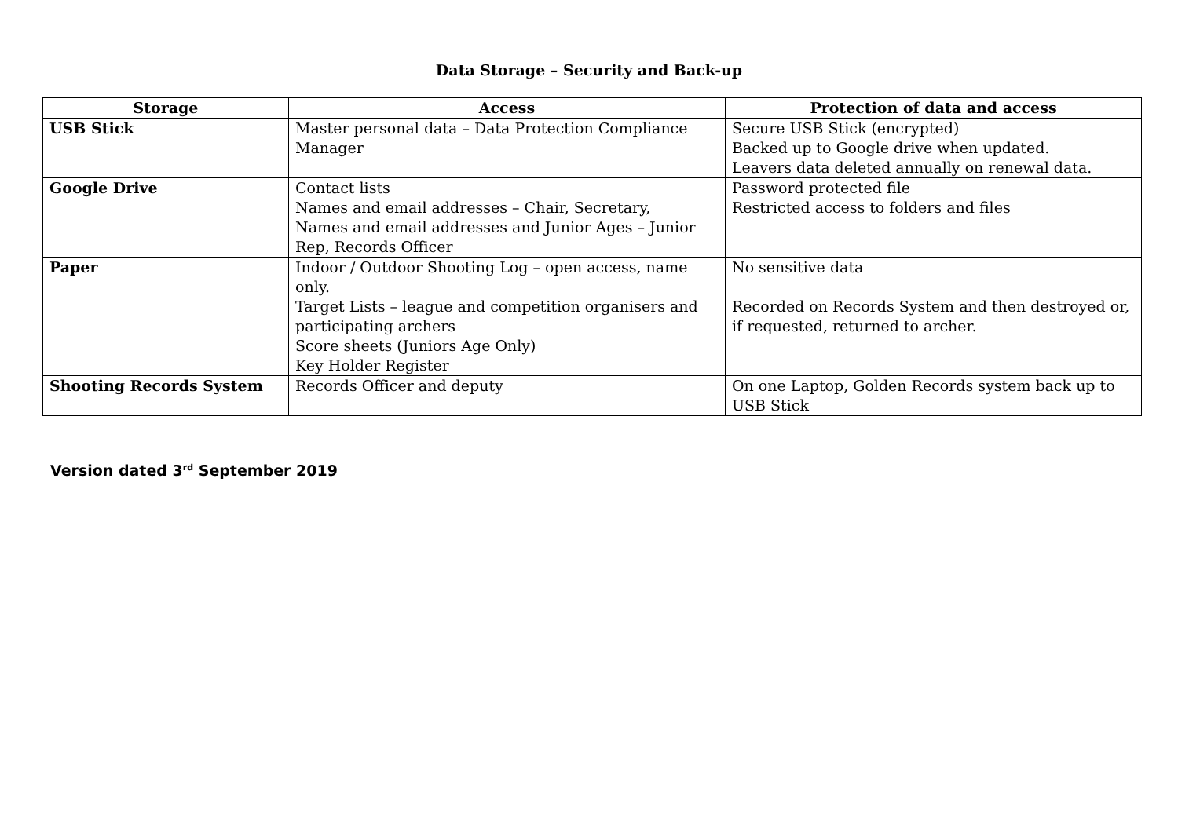Data Storage – Security and Back-up
| Storage | Access | Protection of data and access |
| --- | --- | --- |
| USB Stick | Master personal data – Data Protection Compliance Manager | Secure USB Stick (encrypted) Backed up to Google drive when updated. Leavers data deleted annually on renewal data. |
| Google Drive | Contact lists Names and email addresses – Chair, Secretary, Names and email addresses and Junior Ages – Junior Rep, Records Officer | Password protected file Restricted access to folders and files |
| Paper | Indoor / Outdoor Shooting Log – open access, name only. Target Lists – league and competition organisers and participating archers Score sheets (Juniors Age Only) Key Holder Register | No sensitive data Recorded on Records System and then destroyed or, if requested, returned to archer. |
| Shooting Records System | Records Officer and deputy | On one Laptop, Golden Records system back up to USB Stick |
Version dated 3<sup>rd</sup> September 2019